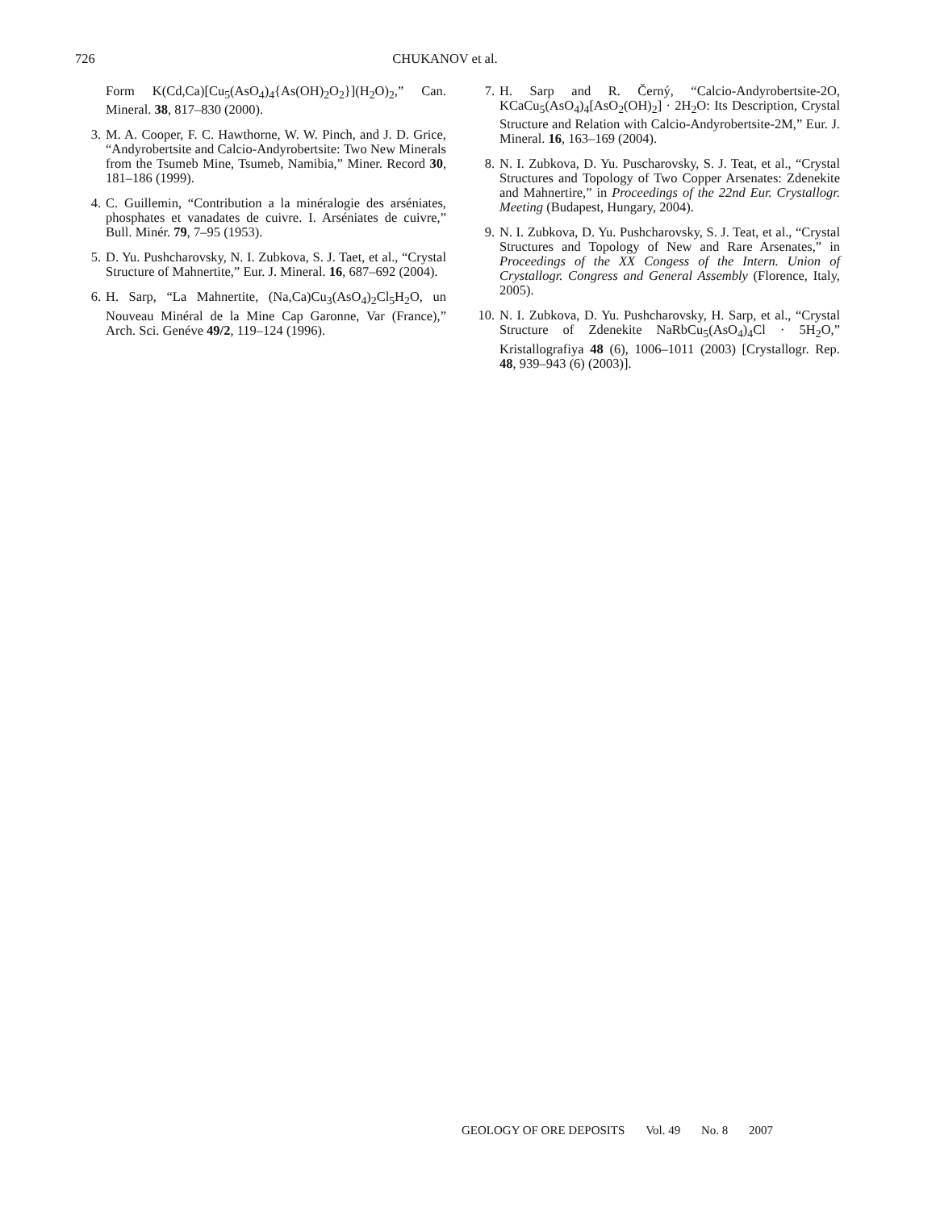726 CHUKANOV et al.
Form K(Cd,Ca)[Cu<sub>5</sub>(AsO<sub>4</sub>)<sub>4</sub>{As(OH)<sub>2</sub>O<sub>2</sub>}](H<sub>2</sub>O)<sub>2</sub>,” Can. Mineral. 38, 817–830 (2000).
3. M. A. Cooper, F. C. Hawthorne, W. W. Pinch, and J. D. Grice, “Andyrobertsite and Calcio-Andyrobertsite: Two New Minerals from the Tsumeb Mine, Tsumeb, Namibia,” Miner. Record 30, 181–186 (1999).
4. C. Guillemin, “Contribution a la minéralogie des arséniates, phosphates et vanadates de cuivre. I. Arséniates de cuivre,” Bull. Minér. 79, 7–95 (1953).
5. D. Yu. Pushcharovsky, N. I. Zubkova, S. J. Taet, et al., “Crystal Structure of Mahnertite,” Eur. J. Mineral. 16, 687–692 (2004).
6. H. Sarp, “La Mahnertite, (Na,Ca)Cu<sub>3</sub>(AsO<sub>4</sub>)<sub>2</sub>Cl<sub>5</sub>H<sub>2</sub>O, un Nouveau Minéral de la Mine Cap Garonne, Var (France),” Arch. Sci. Genéve 49/2, 119–124 (1996).
7. H. Sarp and R. Černý, “Calcio-Andyrobertsite-2O, KCaCu<sub>5</sub>(AsO<sub>4</sub>)<sub>4</sub>[AsO<sub>2</sub>(OH)<sub>2</sub>] · 2H<sub>2</sub>O: Its Description, Crystal Structure and Relation with Calcio-Andyrobertsite-2M,” Eur. J. Mineral. 16, 163–169 (2004).
8. N. I. Zubkova, D. Yu. Puscharovsky, S. J. Teat, et al., “Crystal Structures and Topology of Two Copper Arsenates: Zdenekite and Mahnertire,” in Proceedings of the 22nd Eur. Crystallogr. Meeting (Budapest, Hungary, 2004).
9. N. I. Zubkova, D. Yu. Pushcharovsky, S. J. Teat, et al., “Crystal Structures and Topology of New and Rare Arsenates,” in Proceedings of the XX Congess of the Intern. Union of Crystallogr. Congress and General Assembly (Florence, Italy, 2005).
10. N. I. Zubkova, D. Yu. Pushcharovsky, H. Sarp, et al., “Crystal Structure of Zdenekite NaRbCu<sub>5</sub>(AsO<sub>4</sub>)<sub>4</sub>Cl · 5H<sub>2</sub>O,” Kristallografiya 48 (6), 1006–1011 (2003) [Crystallogr. Rep. 48, 939–943 (6) (2003)].
GEOLOGY OF ORE DEPOSITS Vol. 49 No. 8 2007